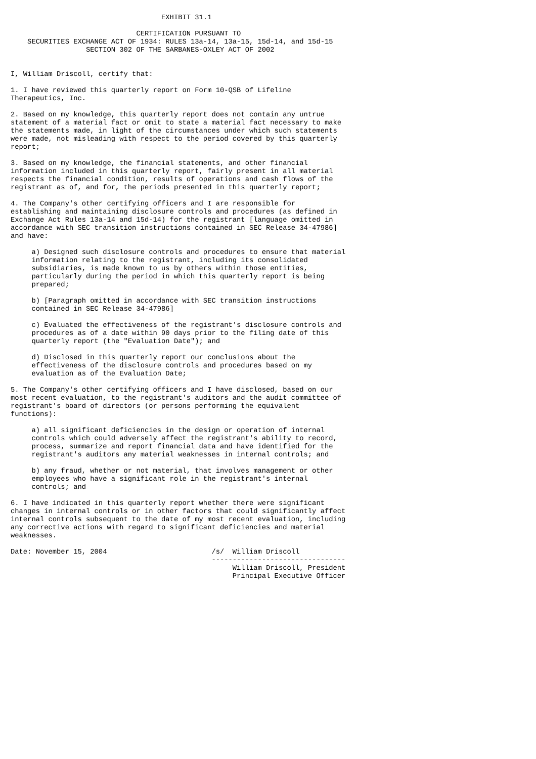EXHIBIT 31.1

                              CERTIFICATION PURSUANT TO
    SECURITIES EXCHANGE ACT OF 1934: RULES 13a-14, 13a-15, 15d-14, and 15d-15
                  SECTION 302 OF THE SARBANES-OXLEY ACT OF 2002


I, William Driscoll, certify that:

1. I have reviewed this quarterly report on Form 10-QSB of Lifeline
Therapeutics, Inc.

2. Based on my knowledge, this quarterly report does not contain any untrue
statement of a material fact or omit to state a material fact necessary to make
the statements made, in light of the circumstances under which such statements
were made, not misleading with respect to the period covered by this quarterly
report;

3. Based on my knowledge, the financial statements, and other financial
information included in this quarterly report, fairly present in all material
respects the financial condition, results of operations and cash flows of the
registrant as of, and for, the periods presented in this quarterly report;

4. The Company's other certifying officers and I are responsible for
establishing and maintaining disclosure controls and procedures (as defined in
Exchange Act Rules 13a-14 and 15d-14) for the registrant [language omitted in
accordance with SEC transition instructions contained in SEC Release 34-47986]
and have:

     a) Designed such disclosure controls and procedures to ensure that material
     information relating to the registrant, including its consolidated
     subsidiaries, is made known to us by others within those entities,
     particularly during the period in which this quarterly report is being
     prepared;

     b) [Paragraph omitted in accordance with SEC transition instructions
     contained in SEC Release 34-47986]

     c) Evaluated the effectiveness of the registrant's disclosure controls and
     procedures as of a date within 90 days prior to the filing date of this
     quarterly report (the "Evaluation Date"); and

     d) Disclosed in this quarterly report our conclusions about the
     effectiveness of the disclosure controls and procedures based on my
     evaluation as of the Evaluation Date;

5. The Company's other certifying officers and I have disclosed, based on our
most recent evaluation, to the registrant's auditors and the audit committee of
registrant's board of directors (or persons performing the equivalent
functions):

     a) all significant deficiencies in the design or operation of internal
     controls which could adversely affect the registrant's ability to record,
     process, summarize and report financial data and have identified for the
     registrant's auditors any material weaknesses in internal controls; and

     b) any fraud, whether or not material, that involves management or other
     employees who have a significant role in the registrant's internal
     controls; and

6. I have indicated in this quarterly report whether there were significant
changes in internal controls or in other factors that could significantly affect
internal controls subsequent to the date of my most recent evaluation, including
any corrective actions with regard to significant deficiencies and material
weaknesses.

Date: November 15, 2004                         /s/  William Driscoll
                                                --------------------------------
                                                     William Driscoll, President
                                                     Principal Executive Officer